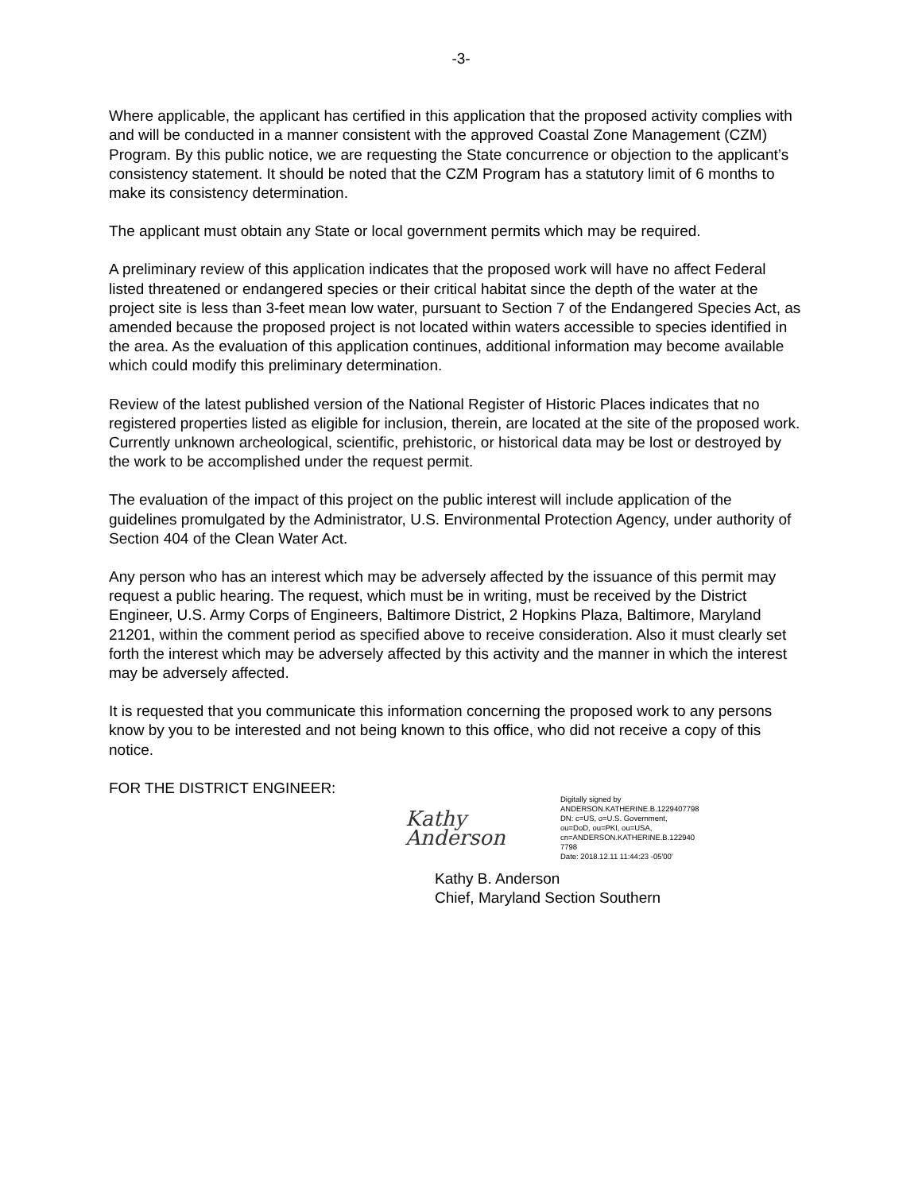-3-
Where applicable, the applicant has certified in this application that the proposed activity complies with and will be conducted in a manner consistent with the approved Coastal Zone Management (CZM) Program. By this public notice, we are requesting the State concurrence or objection to the applicant’s consistency statement. It should be noted that the CZM Program has a statutory limit of 6 months to make its consistency determination.
The applicant must obtain any State or local government permits which may be required.
A preliminary review of this application indicates that the proposed work will have no affect Federal listed threatened or endangered species or their critical habitat since the depth of the water at the project site is less than 3-feet mean low water, pursuant to Section 7 of the Endangered Species Act, as amended because the proposed project is not located within waters accessible to species identified in the area. As the evaluation of this application continues, additional information may become available which could modify this preliminary determination.
Review of the latest published version of the National Register of Historic Places indicates that no registered properties listed as eligible for inclusion, therein, are located at the site of the proposed work. Currently unknown archeological, scientific, prehistoric, or historical data may be lost or destroyed by the work to be accomplished under the request permit.
The evaluation of the impact of this project on the public interest will include application of the guidelines promulgated by the Administrator, U.S. Environmental Protection Agency, under authority of Section 404 of the Clean Water Act.
Any person who has an interest which may be adversely affected by the issuance of this permit may request a public hearing. The request, which must be in writing, must be received by the District Engineer, U.S. Army Corps of Engineers, Baltimore District, 2 Hopkins Plaza, Baltimore, Maryland 21201, within the comment period as specified above to receive consideration. Also it must clearly set forth the interest which may be adversely affected by this activity and the manner in which the interest may be adversely affected.
It is requested that you communicate this information concerning the proposed work to any persons know by you to be interested and not being known to this office, who did not receive a copy of this notice.
FOR THE DISTRICT ENGINEER:
Kathy Anderson
Digitally signed by
ANDERSON.KATHERINE.B.1229407798
DN: c=US, o=U.S. Government,
ou=DoD, ou=PKI, ou=USA,
cn=ANDERSON.KATHERINE.B.122940
7798
Date: 2018.12.11 11:44:23 -05'00'
Kathy B. Anderson
Chief, Maryland Section Southern